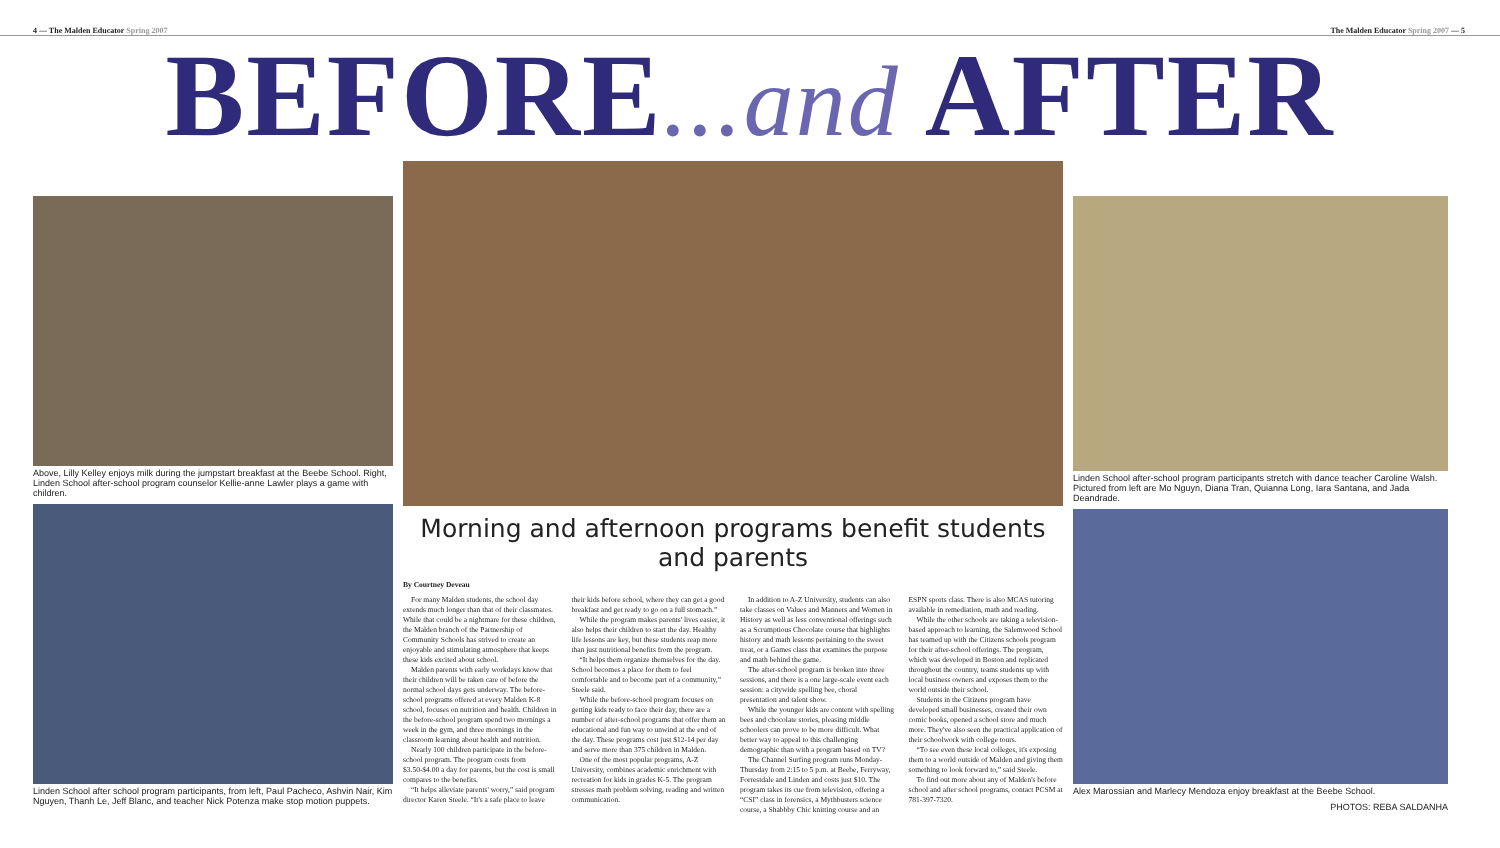4 — The Malden Educator Spring 2007
The Malden Educator Spring 2007 — 5
BEFORE...and AFTER
Above, Lilly Kelley enjoys milk during the jumpstart breakfast at the Beebe School. Right, Linden School after-school program counselor Kellie-anne Lawler plays a game with children.
Linden School after school program participants, from left, Paul Pacheco, Ashvin Nair, Kim Nguyen, Thanh Le, Jeff Blanc, and teacher Nick Potenza make stop motion puppets.
Morning and afternoon programs benefit students and parents
By Courtney Deveau
For many Malden students, the school day extends much longer than that of their classmates. While that could be a nightmare for these children, the Malden branch of the Partnership of Community Schools has strived to create an enjoyable and stimulating atmosphere that keeps these kids excited about school.
Malden parents with early workdays know that their children will be taken care of before the normal school days gets underway. The before-school programs offered at every Malden K-8 school, focuses on nutrition and health. Children in the before-school program spend two mornings a week in the gym, and three mornings in the classroom learning about health and nutrition.
Nearly 100 children participate in the before-school program. The program costs from $3.50-$4.00 a day for parents, but the cost is small compares to the benefits.
“It helps alleviate parents' worry,” said program director Karen Steele. “It's a safe place to leave their kids before school, where they can get a good breakfast and get ready to go on a full stomach.”
While the program makes parents' lives easier, it also helps their children to start the day. Healthy life lessons are key, but these students reap more than just nutritional benefits from the program.
“It helps them organize themselves for the day. School becomes a place for them to feel comfortable and to become part of a community,” Steele said.
While the before-school program focuses on getting kids ready to face their day, there are a number of after-school programs that offer them an educational and fun way to unwind at the end of the day. These programs cost just $12-14 per day and serve more than 375 children in Malden.
One of the most popular programs, A-Z University, combines academic enrichment with recreation for kids in grades K-5. The program stresses math problem solving, reading and written communication.
In addition to A-Z University, students can also take classes on Values and Manners and Women in History as well as less conventional offerings such as a Scrumptious Chocolate course that highlights history and math lessons pertaining to the sweet treat, or a Games class that examines the purpose and math behind the game.
The after-school program is broken into three sessions, and there is a one large-scale event each session: a citywide spelling bee, choral presentation and talent show.
While the younger kids are content with spelling bees and chocolate stories, pleasing middle schoolers can prove to be more difficult. What better way to appeal to this challenging demographic than with a program based on TV?
The Channel Surfing program runs Monday-Thursday from 2:15 to 5 p.m. at Beebe, Ferryway, Forrestdale and Linden and costs just $10. The program takes its cue from television, offering a “CSI” class in forensics, a Mythbusters science course, a Shabbby Chic knitting course and an ESPN sports class. There is also MCAS tutoring available in remediation, math and reading.
While the other schools are taking a television-based approach to learning, the Salemwood School has teamed up with the Citizens schools program for their after-school offerings. The program, which was developed in Boston and replicated throughout the country, teams students up with local business owners and exposes them to the world outside their school.
Students in the Citizens program have developed small businesses, created their own comic books, opened a school store and much more. They've also seen the practical application of their schoolwork with college tours.
“To see even these local colleges, it's exposing them to a world outside of Malden and giving them something to look forward to,” said Steele.
To find out more about any of Malden's before school and after school programs, contact PCSM at 781-397-7320.
Linden School after-school program participants stretch with dance teacher Caroline Walsh. Pictured from left are Mo Nguyn, Diana Tran, Quianna Long, Iara Santana, and Jada Deandrade.
Alex Marossian and Marlecy Mendoza enjoy breakfast at the Beebe School.
PHOTOS: REBA SALDANHA